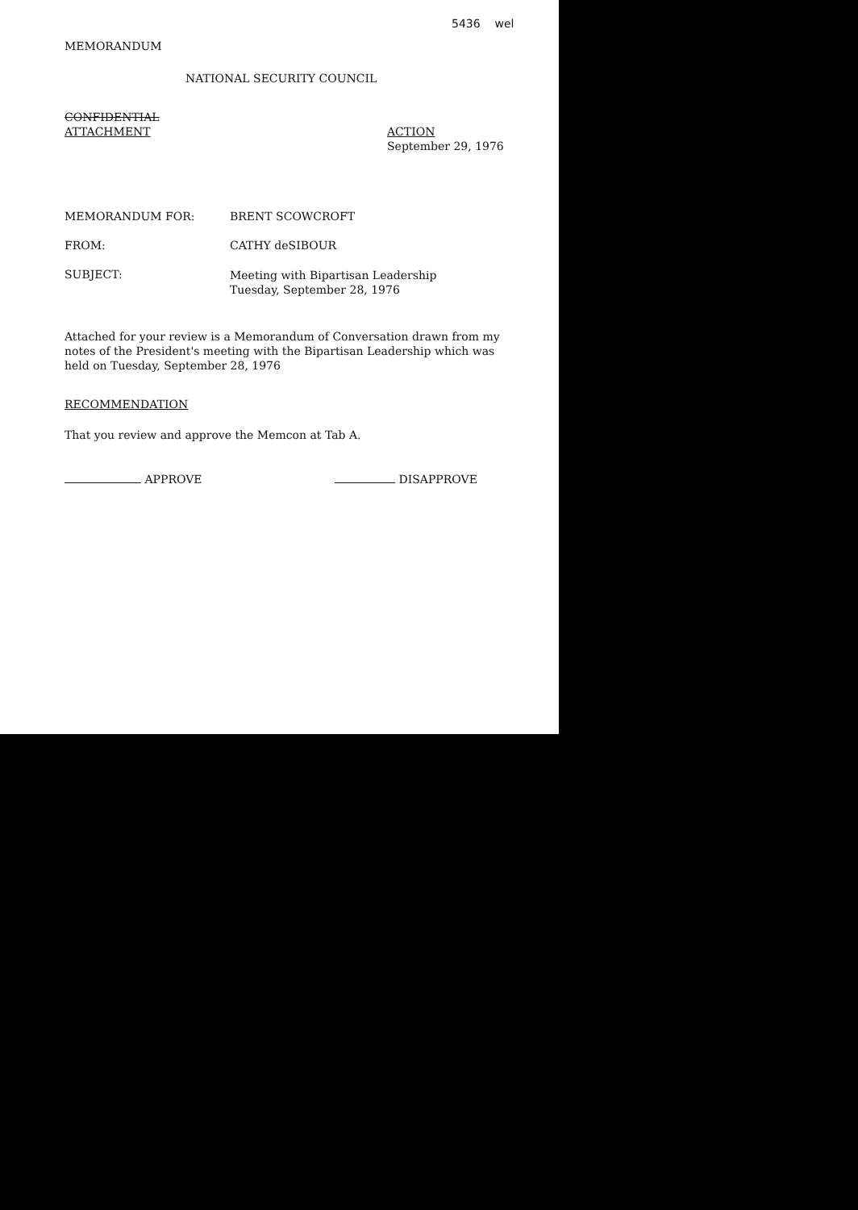5436 wel
MEMORANDUM
NATIONAL SECURITY COUNCIL
CONFIDENTIAL
ATTACHMENT
ACTION
September 29, 1976
MEMORANDUM FOR: BRENT SCOWCROFT
FROM: CATHY deSIBOUR
SUBJECT:
Meeting with Bipartisan Leadership
Tuesday, September 28, 1976
Attached for your review is a Memorandum of Conversation drawn from my notes of the President's meeting with the Bipartisan Leadership which was held on Tuesday, September 28, 1976
RECOMMENDATION
That you review and approve the Memcon at Tab A.
APPROVE DISAPPROVE